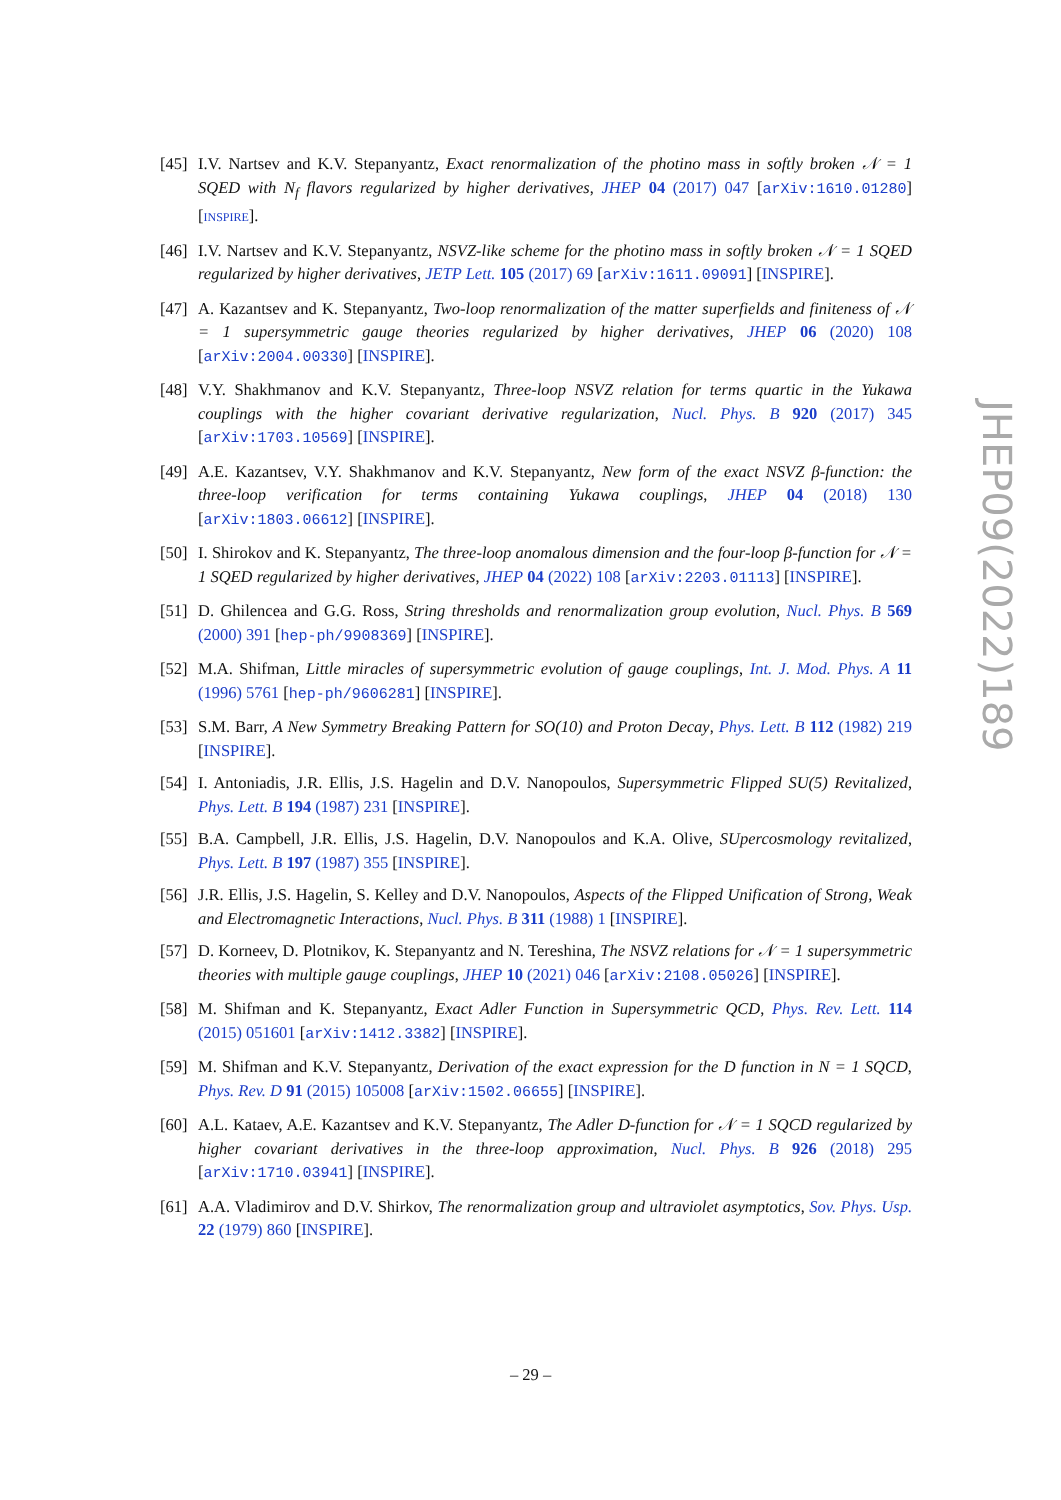[45]
I.V. Nartsev and K.V. Stepanyantz, Exact renormalization of the photino mass in softly broken 𝒩 = 1 SQED with N<sub>f</sub> flavors regularized by higher derivatives, JHEP 04 (2017) 047 [arXiv:1610.01280] [INSPIRE].
[46]
I.V. Nartsev and K.V. Stepanyantz, NSVZ-like scheme for the photino mass in softly broken 𝒩 = 1 SQED regularized by higher derivatives, JETP Lett. 105 (2017) 69 [arXiv:1611.09091] [INSPIRE].
[47]
A. Kazantsev and K. Stepanyantz, Two-loop renormalization of the matter superfields and finiteness of 𝒩 = 1 supersymmetric gauge theories regularized by higher derivatives, JHEP 06 (2020) 108 [arXiv:2004.00330] [INSPIRE].
[48]
V.Y. Shakhmanov and K.V. Stepanyantz, Three-loop NSVZ relation for terms quartic in the Yukawa couplings with the higher covariant derivative regularization, Nucl. Phys. B 920 (2017) 345 [arXiv:1703.10569] [INSPIRE].
[49]
A.E. Kazantsev, V.Y. Shakhmanov and K.V. Stepanyantz, New form of the exact NSVZ β-function: the three-loop verification for terms containing Yukawa couplings, JHEP 04 (2018) 130 [arXiv:1803.06612] [INSPIRE].
[50]
I. Shirokov and K. Stepanyantz, The three-loop anomalous dimension and the four-loop β-function for 𝒩 = 1 SQED regularized by higher derivatives, JHEP 04 (2022) 108 [arXiv:2203.01113] [INSPIRE].
[51]
D. Ghilencea and G.G. Ross, String thresholds and renormalization group evolution, Nucl. Phys. B 569 (2000) 391 [hep-ph/9908369] [INSPIRE].
[52]
M.A. Shifman, Little miracles of supersymmetric evolution of gauge couplings, Int. J. Mod. Phys. A 11 (1996) 5761 [hep-ph/9606281] [INSPIRE].
[53]
S.M. Barr, A New Symmetry Breaking Pattern for SO(10) and Proton Decay, Phys. Lett. B 112 (1982) 219 [INSPIRE].
[54]
I. Antoniadis, J.R. Ellis, J.S. Hagelin and D.V. Nanopoulos, Supersymmetric Flipped SU(5) Revitalized, Phys. Lett. B 194 (1987) 231 [INSPIRE].
[55]
B.A. Campbell, J.R. Ellis, J.S. Hagelin, D.V. Nanopoulos and K.A. Olive, SUpercosmology revitalized, Phys. Lett. B 197 (1987) 355 [INSPIRE].
[56]
J.R. Ellis, J.S. Hagelin, S. Kelley and D.V. Nanopoulos, Aspects of the Flipped Unification of Strong, Weak and Electromagnetic Interactions, Nucl. Phys. B 311 (1988) 1 [INSPIRE].
[57]
D. Korneev, D. Plotnikov, K. Stepanyantz and N. Tereshina, The NSVZ relations for 𝒩 = 1 supersymmetric theories with multiple gauge couplings, JHEP 10 (2021) 046 [arXiv:2108.05026] [INSPIRE].
[58]
M. Shifman and K. Stepanyantz, Exact Adler Function in Supersymmetric QCD, Phys. Rev. Lett. 114 (2015) 051601 [arXiv:1412.3382] [INSPIRE].
[59]
M. Shifman and K.V. Stepanyantz, Derivation of the exact expression for the D function in N = 1 SQCD, Phys. Rev. D 91 (2015) 105008 [arXiv:1502.06655] [INSPIRE].
[60]
A.L. Kataev, A.E. Kazantsev and K.V. Stepanyantz, The Adler D-function for 𝒩 = 1 SQCD regularized by higher covariant derivatives in the three-loop approximation, Nucl. Phys. B 926 (2018) 295 [arXiv:1710.03941] [INSPIRE].
[61]
A.A. Vladimirov and D.V. Shirkov, The renormalization group and ultraviolet asymptotics, Sov. Phys. Usp. 22 (1979) 860 [INSPIRE].
JHEP09(2022)189
– 29 –